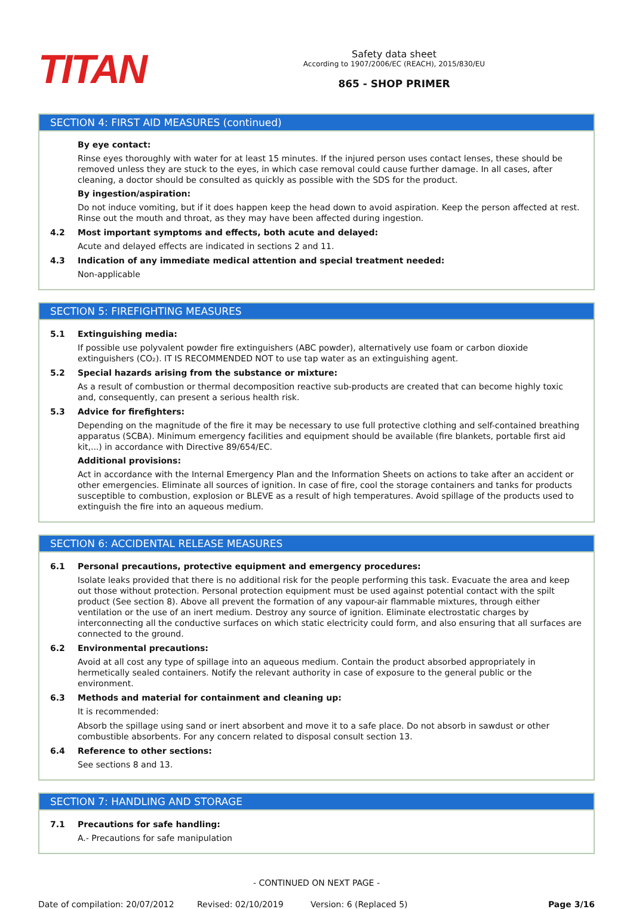TITAN
Safety data sheet
According to 1907/2006/EC (REACH), 2015/830/EU
865 - SHOP PRIMER
SECTION 4: FIRST AID MEASURES (continued)
By eye contact:
Rinse eyes thoroughly with water for at least 15 minutes. If the injured person uses contact lenses, these should be removed unless they are stuck to the eyes, in which case removal could cause further damage. In all cases, after cleaning, a doctor should be consulted as quickly as possible with the SDS for the product.
By ingestion/aspiration:
Do not induce vomiting, but if it does happen keep the head down to avoid aspiration. Keep the person affected at rest. Rinse out the mouth and throat, as they may have been affected during ingestion.
4.2 Most important symptoms and effects, both acute and delayed:
Acute and delayed effects are indicated in sections 2 and 11.
4.3 Indication of any immediate medical attention and special treatment needed:
Non-applicable
SECTION 5: FIREFIGHTING MEASURES
5.1 Extinguishing media:
If possible use polyvalent powder fire extinguishers (ABC powder), alternatively use foam or carbon dioxide extinguishers (CO₂). IT IS RECOMMENDED NOT to use tap water as an extinguishing agent.
5.2 Special hazards arising from the substance or mixture:
As a result of combustion or thermal decomposition reactive sub-products are created that can become highly toxic and, consequently, can present a serious health risk.
5.3 Advice for firefighters:
Depending on the magnitude of the fire it may be necessary to use full protective clothing and self-contained breathing apparatus (SCBA). Minimum emergency facilities and equipment should be available (fire blankets, portable first aid kit,...) in accordance with Directive 89/654/EC.
Additional provisions:
Act in accordance with the Internal Emergency Plan and the Information Sheets on actions to take after an accident or other emergencies. Eliminate all sources of ignition. In case of fire, cool the storage containers and tanks for products susceptible to combustion, explosion or BLEVE as a result of high temperatures. Avoid spillage of the products used to extinguish the fire into an aqueous medium.
SECTION 6: ACCIDENTAL RELEASE MEASURES
6.1 Personal precautions, protective equipment and emergency procedures:
Isolate leaks provided that there is no additional risk for the people performing this task. Evacuate the area and keep out those without protection. Personal protection equipment must be used against potential contact with the spilt product (See section 8). Above all prevent the formation of any vapour-air flammable mixtures, through either ventilation or the use of an inert medium. Destroy any source of ignition. Eliminate electrostatic charges by interconnecting all the conductive surfaces on which static electricity could form, and also ensuring that all surfaces are connected to the ground.
6.2 Environmental precautions:
Avoid at all cost any type of spillage into an aqueous medium. Contain the product absorbed appropriately in hermetically sealed containers. Notify the relevant authority in case of exposure to the general public or the environment.
6.3 Methods and material for containment and cleaning up:
It is recommended:
Absorb the spillage using sand or inert absorbent and move it to a safe place. Do not absorb in sawdust or other combustible absorbents. For any concern related to disposal consult section 13.
6.4 Reference to other sections:
See sections 8 and 13.
SECTION 7: HANDLING AND STORAGE
7.1 Precautions for safe handling:
A.- Precautions for safe manipulation
- CONTINUED ON NEXT PAGE -
Date of compilation: 20/07/2012 Revised: 02/10/2019 Version: 6 (Replaced 5) Page 3/16